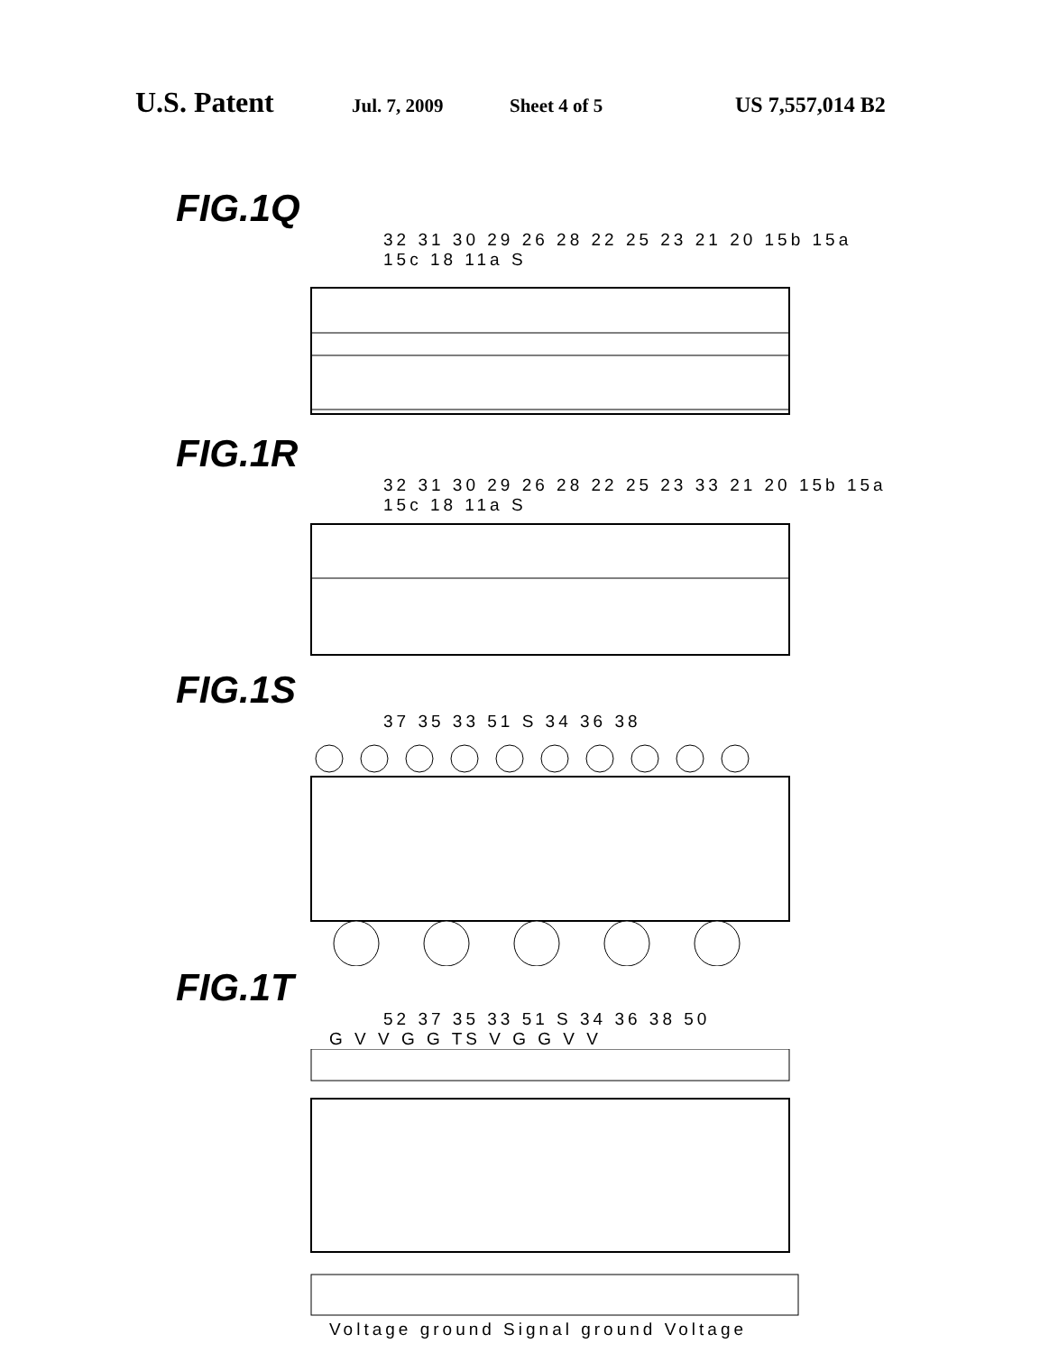U.S. Patent Jul. 7, 2009 Sheet 4 of 5 US 7,557,014 B2
FIG.1Q
32 31 30 29 26 28 22 25 23 21 20 15b 15a 15c 18 11a S
FIG.1R
32 31 30 29 26 28 22 25 23 33 21 20 15b 15a 15c 18 11a S
FIG.1S
37 35 33 51 S 34 36 38
FIG.1T
52 37 35 33 51 S 34 36 38 50
G V V G G TS V G G V V
Voltage ground Signal ground Voltage